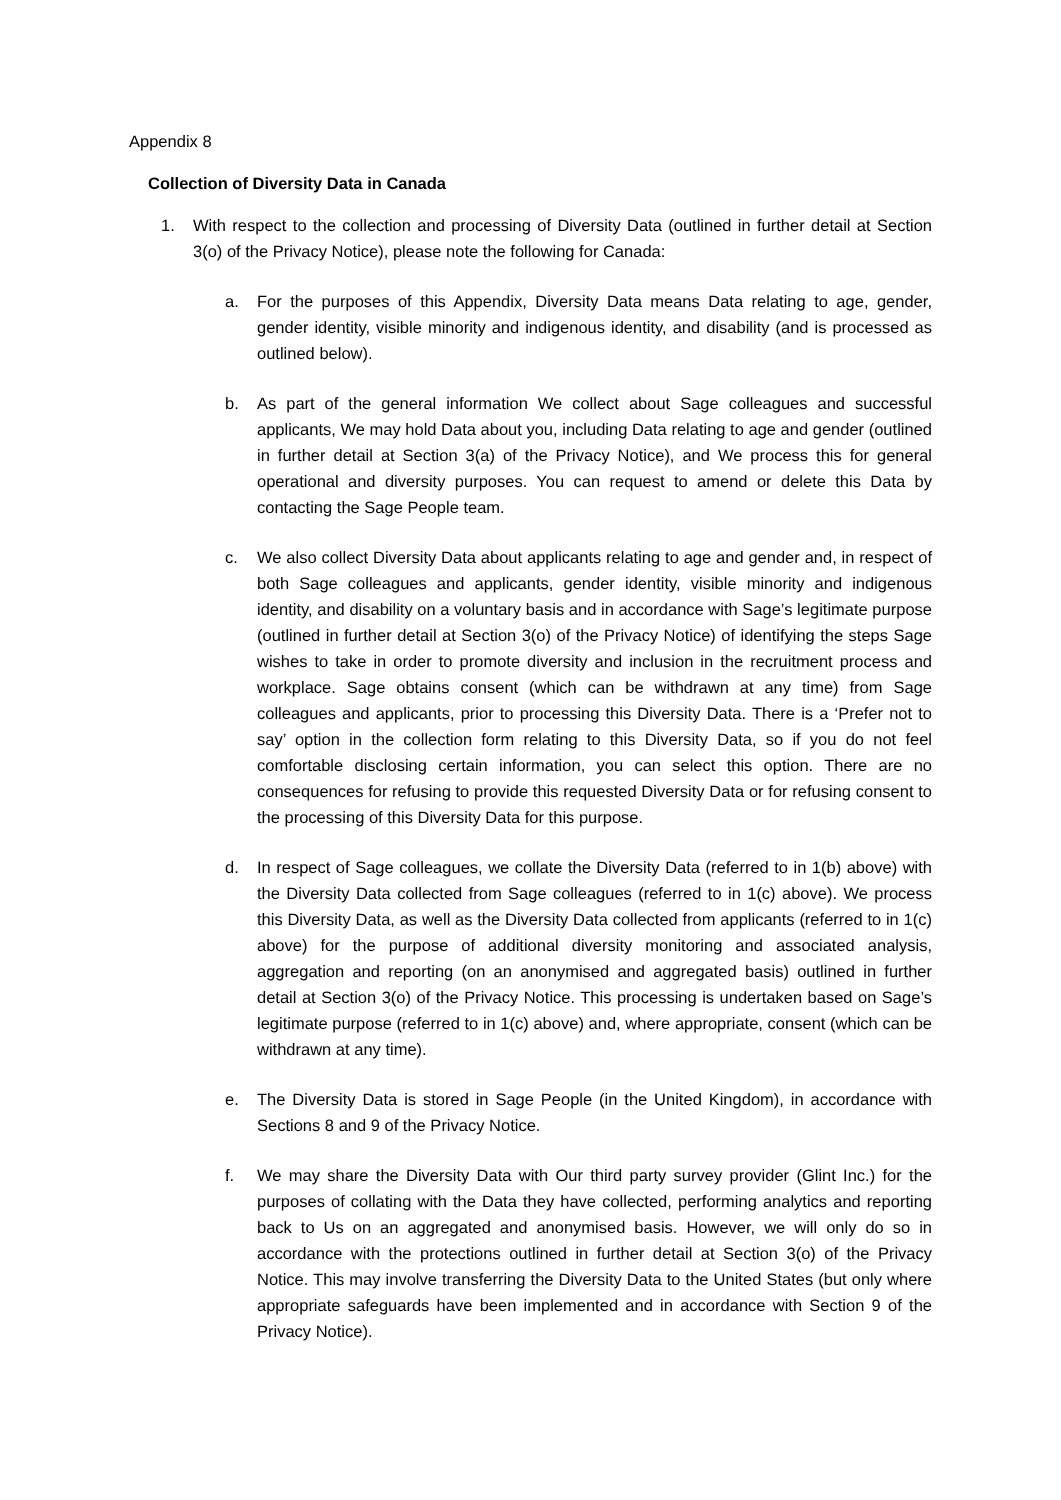Appendix 8
Collection of Diversity Data in Canada
1. With respect to the collection and processing of Diversity Data (outlined in further detail at Section 3(o) of the Privacy Notice), please note the following for Canada:
a. For the purposes of this Appendix, Diversity Data means Data relating to age, gender, gender identity, visible minority and indigenous identity, and disability (and is processed as outlined below).
b. As part of the general information We collect about Sage colleagues and successful applicants, We may hold Data about you, including Data relating to age and gender (outlined in further detail at Section 3(a) of the Privacy Notice), and We process this for general operational and diversity purposes. You can request to amend or delete this Data by contacting the Sage People team.
c. We also collect Diversity Data about applicants relating to age and gender and, in respect of both Sage colleagues and applicants, gender identity, visible minority and indigenous identity, and disability on a voluntary basis and in accordance with Sage’s legitimate purpose (outlined in further detail at Section 3(o) of the Privacy Notice) of identifying the steps Sage wishes to take in order to promote diversity and inclusion in the recruitment process and workplace. Sage obtains consent (which can be withdrawn at any time) from Sage colleagues and applicants, prior to processing this Diversity Data. There is a ‘Prefer not to say’ option in the collection form relating to this Diversity Data, so if you do not feel comfortable disclosing certain information, you can select this option. There are no consequences for refusing to provide this requested Diversity Data or for refusing consent to the processing of this Diversity Data for this purpose.
d. In respect of Sage colleagues, we collate the Diversity Data (referred to in 1(b) above) with the Diversity Data collected from Sage colleagues (referred to in 1(c) above). We process this Diversity Data, as well as the Diversity Data collected from applicants (referred to in 1(c) above) for the purpose of additional diversity monitoring and associated analysis, aggregation and reporting (on an anonymised and aggregated basis) outlined in further detail at Section 3(o) of the Privacy Notice. This processing is undertaken based on Sage’s legitimate purpose (referred to in 1(c) above) and, where appropriate, consent (which can be withdrawn at any time).
e. The Diversity Data is stored in Sage People (in the United Kingdom), in accordance with Sections 8 and 9 of the Privacy Notice.
f. We may share the Diversity Data with Our third party survey provider (Glint Inc.) for the purposes of collating with the Data they have collected, performing analytics and reporting back to Us on an aggregated and anonymised basis. However, we will only do so in accordance with the protections outlined in further detail at Section 3(o) of the Privacy Notice. This may involve transferring the Diversity Data to the United States (but only where appropriate safeguards have been implemented and in accordance with Section 9 of the Privacy Notice).